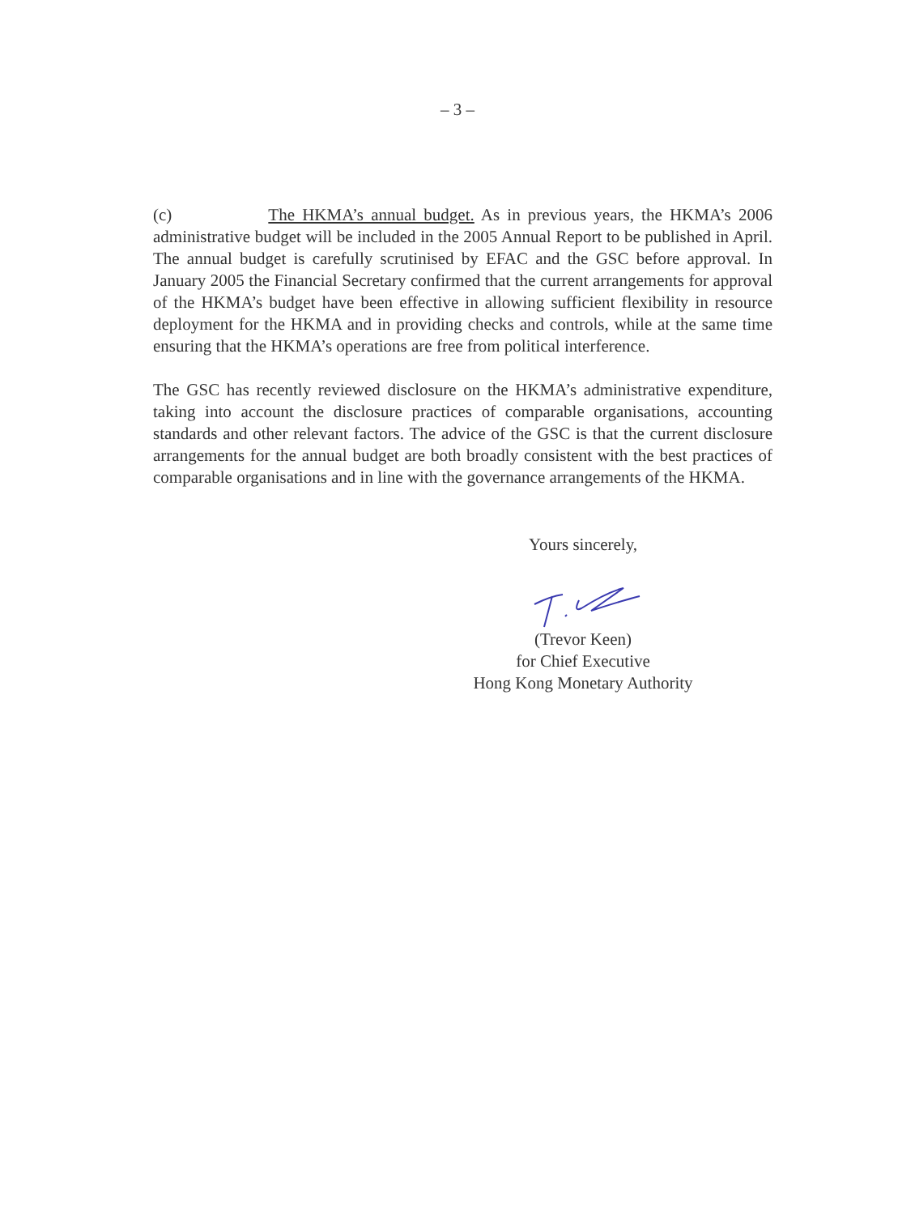– 3 –
(c) The HKMA’s annual budget. As in previous years, the HKMA’s 2006 administrative budget will be included in the 2005 Annual Report to be published in April. The annual budget is carefully scrutinised by EFAC and the GSC before approval. In January 2005 the Financial Secretary confirmed that the current arrangements for approval of the HKMA’s budget have been effective in allowing sufficient flexibility in resource deployment for the HKMA and in providing checks and controls, while at the same time ensuring that the HKMA’s operations are free from political interference.
The GSC has recently reviewed disclosure on the HKMA’s administrative expenditure, taking into account the disclosure practices of comparable organisations, accounting standards and other relevant factors. The advice of the GSC is that the current disclosure arrangements for the annual budget are both broadly consistent with the best practices of comparable organisations and in line with the governance arrangements of the HKMA.
Yours sincerely,
(Trevor Keen)
for Chief Executive
Hong Kong Monetary Authority